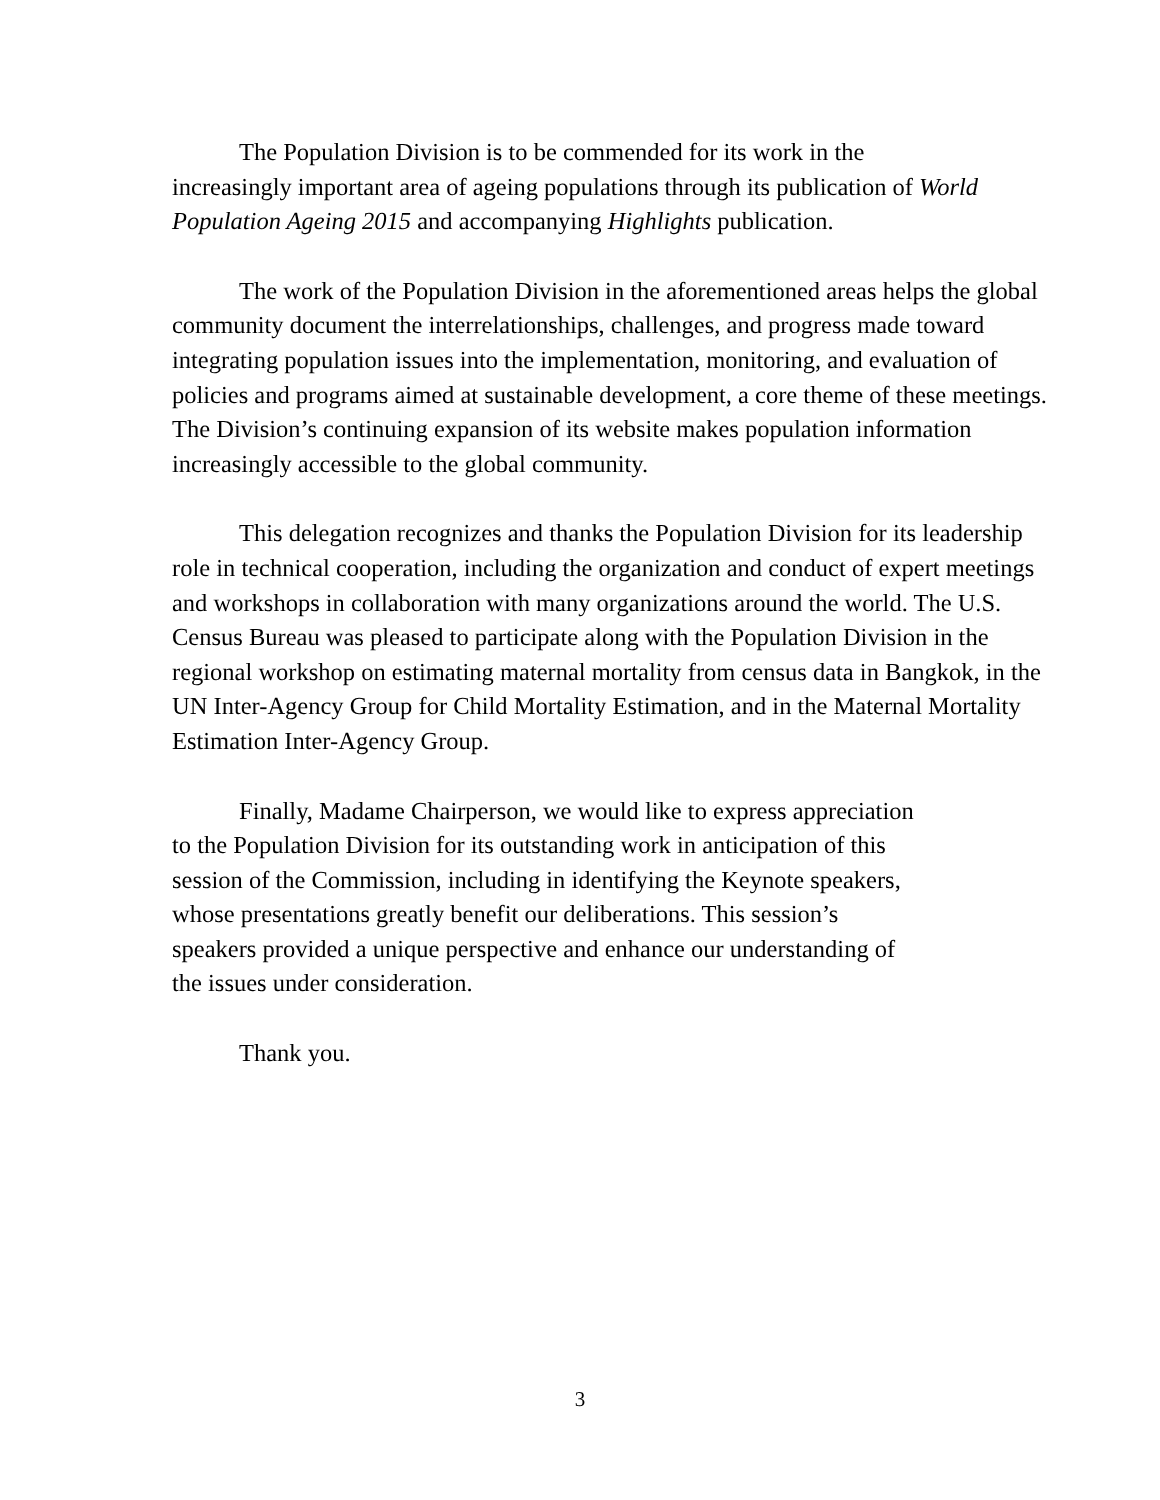The Population Division is to be commended for its work in the
increasingly important area of ageing populations through its publication of World Population Ageing 2015 and accompanying Highlights publication.
The work of the Population Division in the aforementioned areas helps the global community document the interrelationships, challenges, and progress made toward integrating population issues into the implementation, monitoring, and evaluation of policies and programs aimed at sustainable development, a core theme of these meetings. The Division’s continuing expansion of its website makes population information increasingly accessible to the global community.
This delegation recognizes and thanks the Population Division for its leadership role in technical cooperation, including the organization and conduct of expert meetings and workshops in collaboration with many organizations around the world. The U.S. Census Bureau was pleased to participate along with the Population Division in the regional workshop on estimating maternal mortality from census data in Bangkok, in the UN Inter-Agency Group for Child Mortality Estimation, and in the Maternal Mortality Estimation Inter-Agency Group.
Finally, Madame Chairperson, we would like to express appreciation
to the Population Division for its outstanding work in anticipation of this
session of the Commission, including in identifying the Keynote speakers,
whose presentations greatly benefit our deliberations. This session’s
speakers provided a unique perspective and enhance our understanding of
the issues under consideration.
Thank you.
3